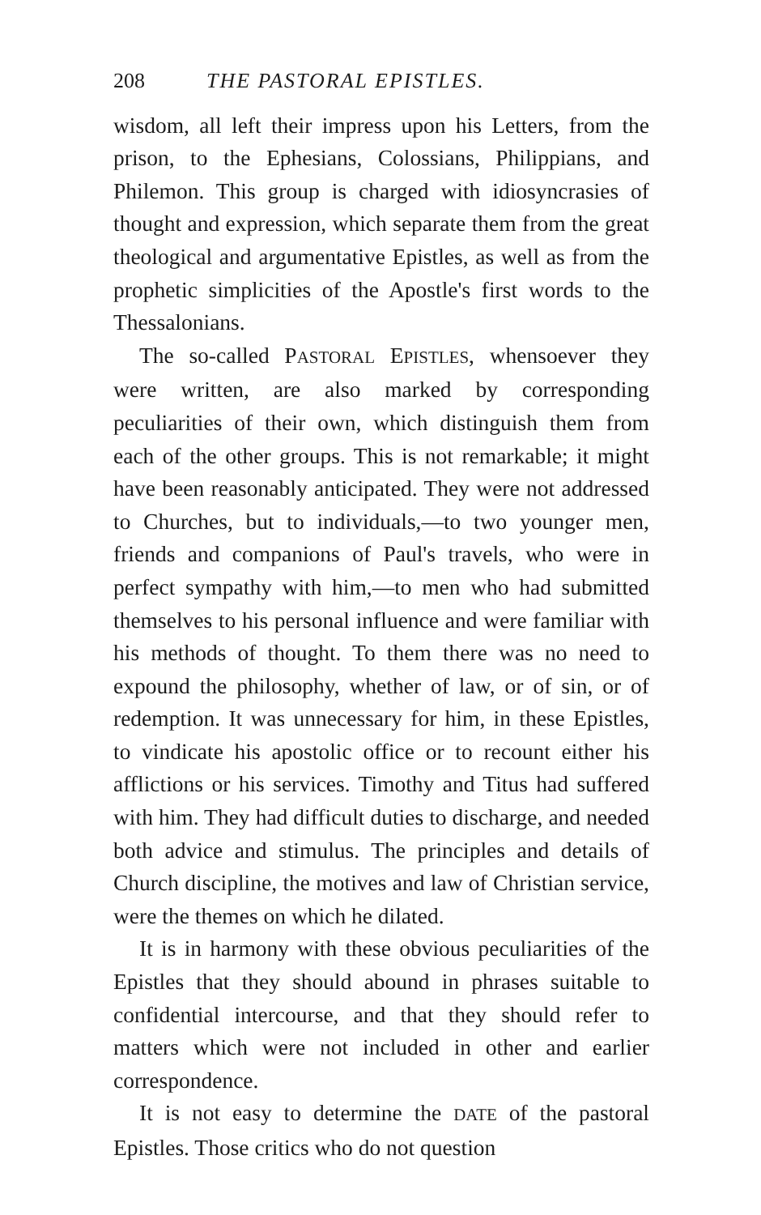208 THE PASTORAL EPISTLES.
wisdom, all left their impress upon his Letters, from the prison, to the Ephesians, Colossians, Philippians, and Philemon. This group is charged with idiosyncrasies of thought and expression, which separate them from the great theological and argumentative Epistles, as well as from the prophetic simplicities of the Apostle's first words to the Thessalonians.
The so-called PASTORAL EPISTLES, whensoever they were written, are also marked by corresponding peculiarities of their own, which distinguish them from each of the other groups. This is not remarkable; it might have been reasonably anticipated. They were not addressed to Churches, but to individuals,—to two younger men, friends and companions of Paul's travels, who were in perfect sympathy with him,—to men who had submitted themselves to his personal influence and were familiar with his methods of thought. To them there was no need to expound the philosophy, whether of law, or of sin, or of redemption. It was unnecessary for him, in these Epistles, to vindicate his apostolic office or to recount either his afflictions or his services. Timothy and Titus had suffered with him. They had difficult duties to discharge, and needed both advice and stimulus. The principles and details of Church discipline, the motives and law of Christian service, were the themes on which he dilated.
It is in harmony with these obvious peculiarities of the Epistles that they should abound in phrases suitable to confidential intercourse, and that they should refer to matters which were not included in other and earlier correspondence.
It is not easy to determine the DATE of the pastoral Epistles. Those critics who do not question